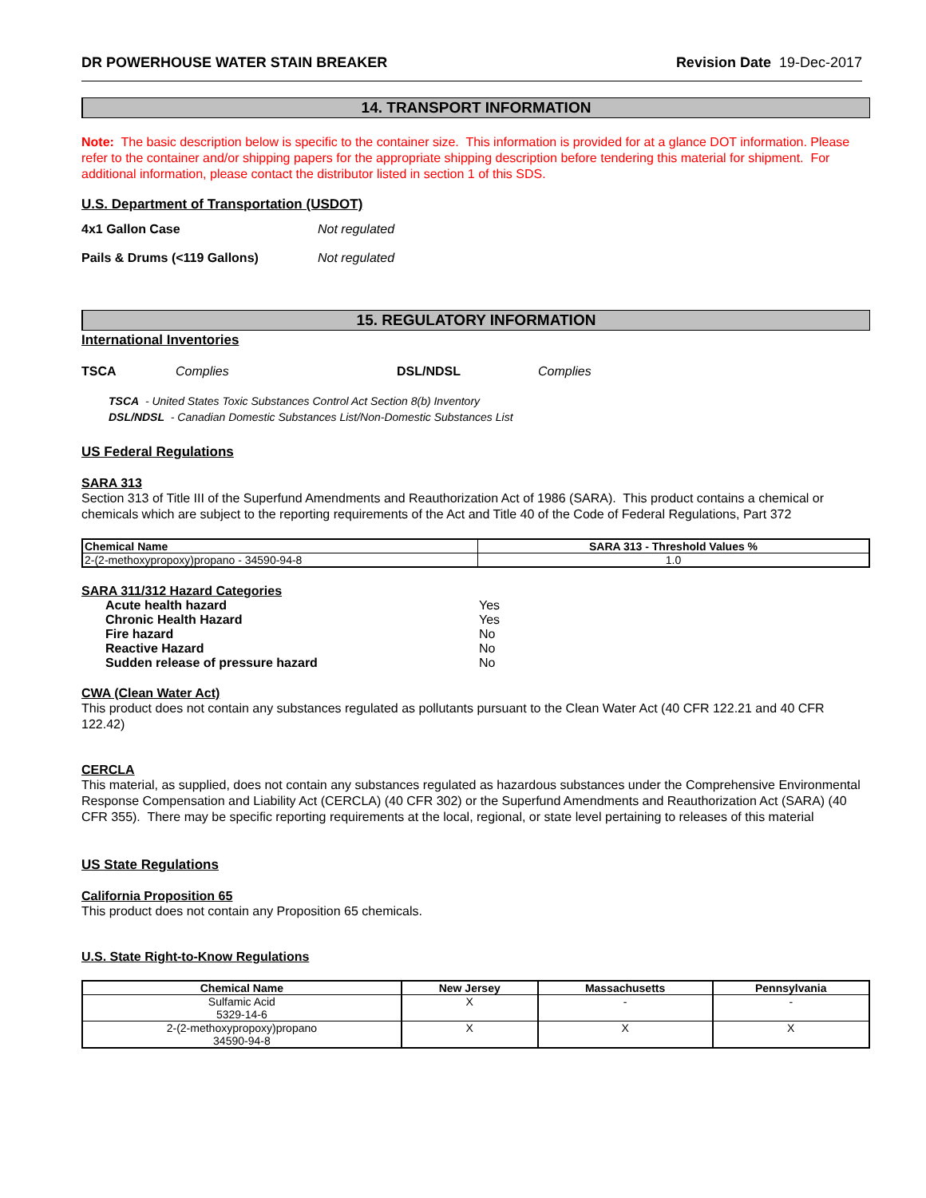DR POWERHOUSE WATER STAIN BREAKER Revision Date 19-Dec-2017
14. TRANSPORT INFORMATION
Note: The basic description below is specific to the container size. This information is provided for at a glance DOT information. Please refer to the container and/or shipping papers for the appropriate shipping description before tendering this material for shipment. For additional information, please contact the distributor listed in section 1 of this SDS.
U.S. Department of Transportation (USDOT)
4x1 Gallon Case Not regulated
Pails & Drums (<119 Gallons) Not regulated
15. REGULATORY INFORMATION
International Inventories
TSCA Complies DSL/NDSL Complies
TSCA - United States Toxic Substances Control Act Section 8(b) Inventory
DSL/NDSL - Canadian Domestic Substances List/Non-Domestic Substances List
US Federal Regulations
SARA 313
Section 313 of Title III of the Superfund Amendments and Reauthorization Act of 1986 (SARA). This product contains a chemical or chemicals which are subject to the reporting requirements of the Act and Title 40 of the Code of Federal Regulations, Part 372
| Chemical Name | SARA 313 - Threshold Values % |
| --- | --- |
| 2-(2-methoxypropoxy)propano - 34590-94-8 | 1.0 |
SARA 311/312 Hazard Categories
| Acute health hazard | Yes |
| Chronic Health Hazard | Yes |
| Fire hazard | No |
| Reactive Hazard | No |
| Sudden release of pressure hazard | No |
CWA (Clean Water Act)
This product does not contain any substances regulated as pollutants pursuant to the Clean Water Act (40 CFR 122.21 and 40 CFR 122.42)
CERCLA
This material, as supplied, does not contain any substances regulated as hazardous substances under the Comprehensive Environmental Response Compensation and Liability Act (CERCLA) (40 CFR 302) or the Superfund Amendments and Reauthorization Act (SARA) (40 CFR 355). There may be specific reporting requirements at the local, regional, or state level pertaining to releases of this material
US State Regulations
California Proposition 65
This product does not contain any Proposition 65 chemicals.
U.S. State Right-to-Know Regulations
| Chemical Name | New Jersey | Massachusetts | Pennsylvania |
| --- | --- | --- | --- |
| Sulfamic Acid 5329-14-6 | X | - | - |
| 2-(2-methoxypropoxy)propano 34590-94-8 | X | X | X |